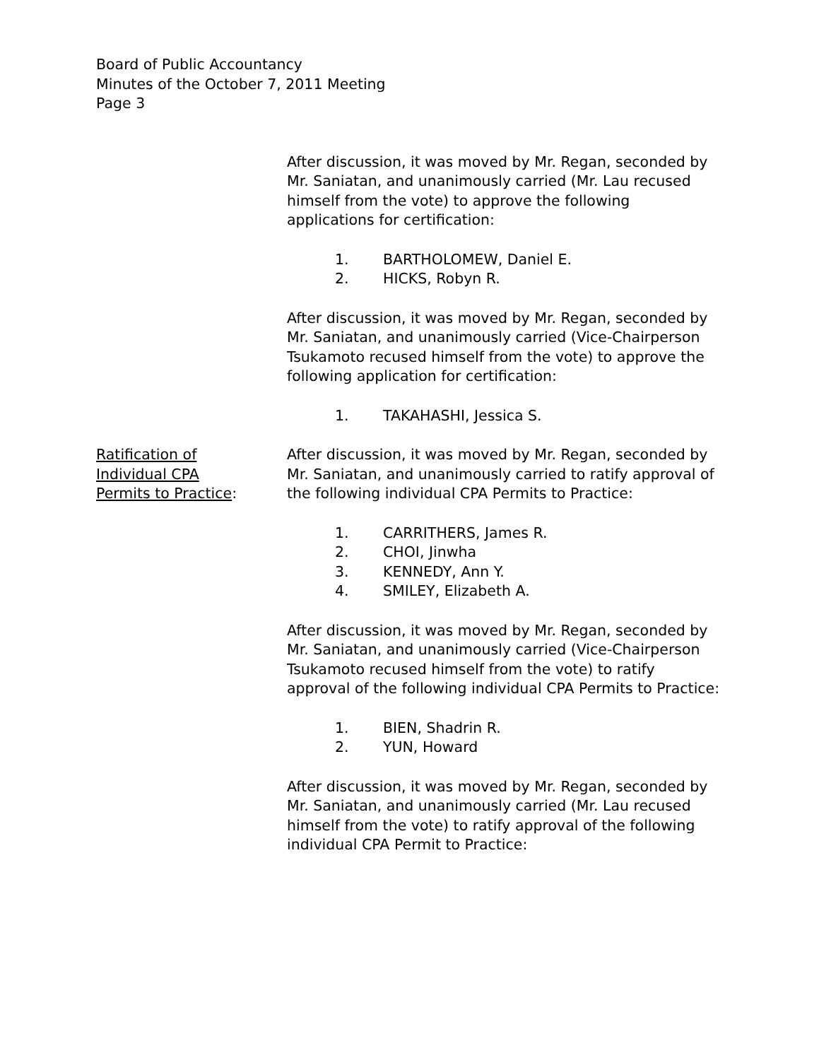Board of Public Accountancy
Minutes of the October 7, 2011 Meeting
Page 3
After discussion, it was moved by Mr. Regan, seconded by Mr. Saniatan, and unanimously carried (Mr. Lau recused himself from the vote) to approve the following applications for certification:
1. BARTHOLOMEW, Daniel E.
2. HICKS, Robyn R.
After discussion, it was moved by Mr. Regan, seconded by Mr. Saniatan, and unanimously carried (Vice-Chairperson Tsukamoto recused himself from the vote) to approve the following application for certification:
1. TAKAHASHI, Jessica S.
Ratification of
Individual CPA
Permits to Practice:
After discussion, it was moved by Mr. Regan, seconded by Mr. Saniatan, and unanimously carried to ratify approval of the following individual CPA Permits to Practice:
1. CARRITHERS, James R.
2. CHOI, Jinwha
3. KENNEDY, Ann Y.
4. SMILEY, Elizabeth A.
After discussion, it was moved by Mr. Regan, seconded by Mr. Saniatan, and unanimously carried (Vice-Chairperson Tsukamoto recused himself from the vote) to ratify approval of the following individual CPA Permits to Practice:
1. BIEN, Shadrin R.
2. YUN, Howard
After discussion, it was moved by Mr. Regan, seconded by Mr. Saniatan, and unanimously carried (Mr. Lau recused himself from the vote) to ratify approval of the following individual CPA Permit to Practice: